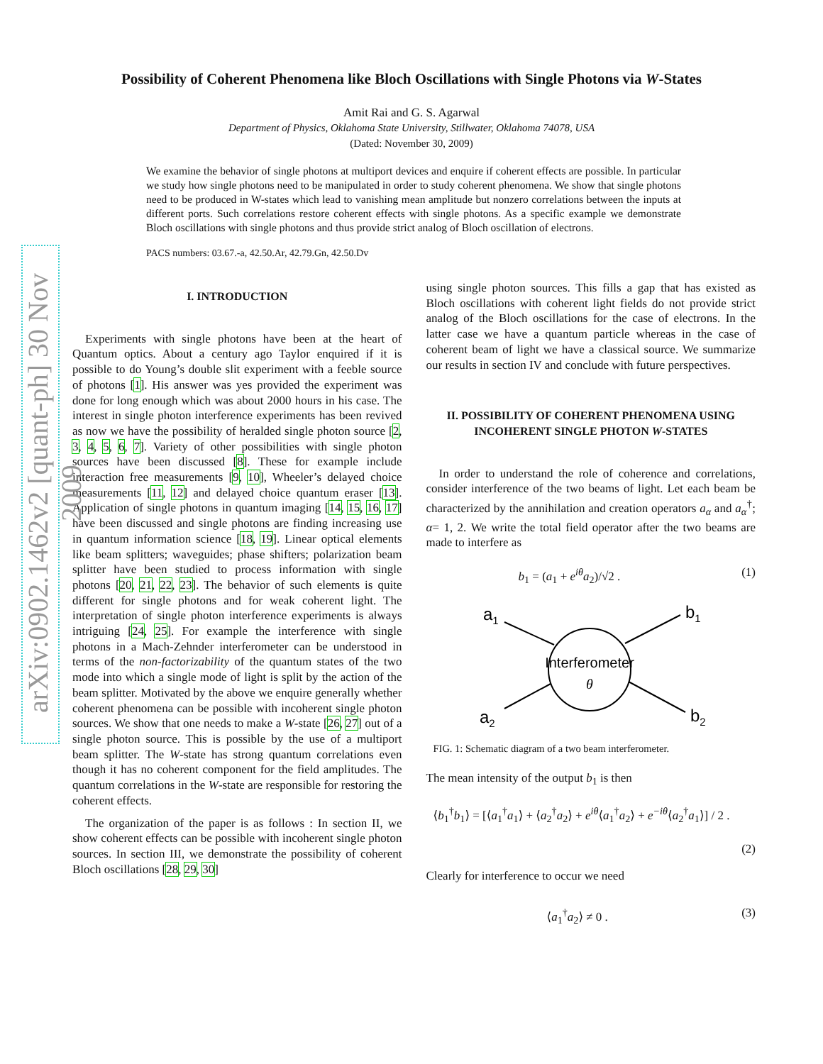arXiv:0902.1462v2 [quant-ph] 30 Nov 2009
Possibility of Coherent Phenomena like Bloch Oscillations with Single Photons via W-States
Amit Rai and G. S. Agarwal
Department of Physics, Oklahoma State University, Stillwater, Oklahoma 74078, USA
(Dated: November 30, 2009)
We examine the behavior of single photons at multiport devices and enquire if coherent effects are possible. In particular we study how single photons need to be manipulated in order to study coherent phenomena. We show that single photons need to be produced in W-states which lead to vanishing mean amplitude but nonzero correlations between the inputs at different ports. Such correlations restore coherent effects with single photons. As a specific example we demonstrate Bloch oscillations with single photons and thus provide strict analog of Bloch oscillation of electrons.
PACS numbers: 03.67.-a, 42.50.Ar, 42.79.Gn, 42.50.Dv
I. INTRODUCTION
Experiments with single photons have been at the heart of Quantum optics. About a century ago Taylor enquired if it is possible to do Young’s double slit experiment with a feeble source of photons [1]. His answer was yes provided the experiment was done for long enough which was about 2000 hours in his case. The interest in single photon interference experiments has been revived as now we have the possibility of heralded single photon source [2, 3, 4, 5, 6, 7]. Variety of other possibilities with single photon sources have been discussed [8]. These for example include interaction free measurements [9, 10], Wheeler’s delayed choice measurements [11, 12] and delayed choice quantum eraser [13]. Application of single photons in quantum imaging [14, 15, 16, 17] have been discussed and single photons are finding increasing use in quantum information science [18, 19]. Linear optical elements like beam splitters; waveguides; phase shifters; polarization beam splitter have been studied to process information with single photons [20, 21, 22, 23]. The behavior of such elements is quite different for single photons and for weak coherent light. The interpretation of single photon interference experiments is always intriguing [24, 25]. For example the interference with single photons in a Mach-Zehnder interferometer can be understood in terms of the non-factorizability of the quantum states of the two mode into which a single mode of light is split by the action of the beam splitter. Motivated by the above we enquire generally whether coherent phenomena can be possible with incoherent single photon sources. We show that one needs to make a W-state [26, 27] out of a single photon source. This is possible by the use of a multiport beam splitter. The W-state has strong quantum correlations even though it has no coherent component for the field amplitudes. The quantum correlations in the W-state are responsible for restoring the coherent effects.
The organization of the paper is as follows : In section II, we show coherent effects can be possible with incoherent single photon sources. In section III, we demonstrate the possibility of coherent Bloch oscillations [28, 29, 30]
using single photon sources. This fills a gap that has existed as Bloch oscillations with coherent light fields do not provide strict analog of the Bloch oscillations for the case of electrons. In the latter case we have a quantum particle whereas in the case of coherent beam of light we have a classical source. We summarize our results in section IV and conclude with future perspectives.
II. POSSIBILITY OF COHERENT PHENOMENA USING INCOHERENT SINGLE PHOTON W-STATES
In order to understand the role of coherence and correlations, consider interference of the two beams of light. Let each beam be characterized by the annihilation and creation operators a<sub>α</sub> and a<sub>α</sub><sup>†</sup>; α= 1, 2. We write the total field operator after the two beams are made to interfere as
b<sub>1</sub> = (a<sub>1</sub> + e<sup>iθ</sup>a<sub>2</sub>)/√2 . (1)
Interferometer
θ
a1
a2
b1
b2
FIG. 1: Schematic diagram of a two beam interferometer.
The mean intensity of the output b<sub>1</sub> is then
⟨b<sub>1</sub><sup>†</sup>b<sub>1</sub>⟩ = [⟨a<sub>1</sub><sup>†</sup>a<sub>1</sub>⟩ + ⟨a<sub>2</sub><sup>†</sup>a<sub>2</sub>⟩ + e<sup>iθ</sup>⟨a<sub>1</sub><sup>†</sup>a<sub>2</sub>⟩ + e<sup>−iθ</sup>⟨a<sub>2</sub><sup>†</sup>a<sub>1</sub>⟩] / 2 .
(2)
Clearly for interference to occur we need
⟨a<sub>1</sub><sup>†</sup>a<sub>2</sub>⟩ ≠ 0 . (3)